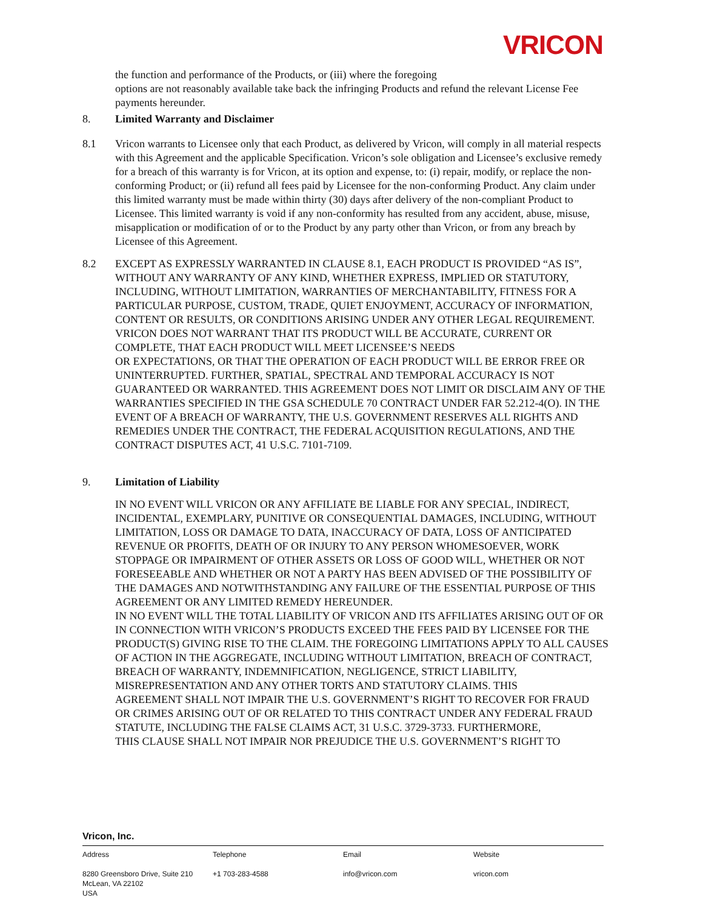VRICON
the function and performance of the Products, or (iii) where the foregoing
options are not reasonably available take back the infringing Products and refund the relevant License Fee payments hereunder.
8. Limited Warranty and Disclaimer
8.1 Vricon warrants to Licensee only that each Product, as delivered by Vricon, will comply in all material respects with this Agreement and the applicable Specification. Vricon’s sole obligation and Licensee’s exclusive remedy for a breach of this warranty is for Vricon, at its option and expense, to: (i) repair, modify, or replace the non-conforming Product; or (ii) refund all fees paid by Licensee for the non-conforming Product. Any claim under this limited warranty must be made within thirty (30) days after delivery of the non-compliant Product to Licensee. This limited warranty is void if any non-conformity has resulted from any accident, abuse, misuse, misapplication or modification of or to the Product by any party other than Vricon, or from any breach by Licensee of this Agreement.
8.2 EXCEPT AS EXPRESSLY WARRANTED IN CLAUSE 8.1, EACH PRODUCT IS PROVIDED “AS IS”, WITHOUT ANY WARRANTY OF ANY KIND, WHETHER EXPRESS, IMPLIED OR STATUTORY, INCLUDING, WITHOUT LIMITATION, WARRANTIES OF MERCHANTABILITY, FITNESS FOR A PARTICULAR PURPOSE, CUSTOM, TRADE, QUIET ENJOYMENT, ACCURACY OF INFORMATION, CONTENT OR RESULTS, OR CONDITIONS ARISING UNDER ANY OTHER LEGAL REQUIREMENT. VRICON DOES NOT WARRANT THAT ITS PRODUCT WILL BE ACCURATE, CURRENT OR COMPLETE, THAT EACH PRODUCT WILL MEET LICENSEE’S NEEDS
OR EXPECTATIONS, OR THAT THE OPERATION OF EACH PRODUCT WILL BE ERROR FREE OR
UNINTERRUPTED. FURTHER, SPATIAL, SPECTRAL AND TEMPORAL ACCURACY IS NOT GUARANTEED OR WARRANTED. THIS AGREEMENT DOES NOT LIMIT OR DISCLAIM ANY OF THE WARRANTIES SPECIFIED IN THE GSA SCHEDULE 70 CONTRACT UNDER FAR 52.212-4(O). IN THE EVENT OF A BREACH OF WARRANTY, THE U.S. GOVERNMENT RESERVES ALL RIGHTS AND REMEDIES UNDER THE CONTRACT, THE FEDERAL ACQUISITION REGULATIONS, AND THE CONTRACT DISPUTES ACT, 41 U.S.C. 7101-7109.
9. Limitation of Liability
IN NO EVENT WILL VRICON OR ANY AFFILIATE BE LIABLE FOR ANY SPECIAL, INDIRECT, INCIDENTAL, EXEMPLARY, PUNITIVE OR CONSEQUENTIAL DAMAGES, INCLUDING, WITHOUT LIMITATION, LOSS OR DAMAGE TO DATA, INACCURACY OF DATA, LOSS OF ANTICIPATED REVENUE OR PROFITS, DEATH OF OR INJURY TO ANY PERSON WHOMESOEVER, WORK STOPPAGE OR IMPAIRMENT OF OTHER ASSETS OR LOSS OF GOOD WILL, WHETHER OR NOT FORESEEABLE AND WHETHER OR NOT A PARTY HAS BEEN ADVISED OF THE POSSIBILITY OF THE DAMAGES AND NOTWITHSTANDING ANY FAILURE OF THE ESSENTIAL PURPOSE OF THIS AGREEMENT OR ANY LIMITED REMEDY HEREUNDER.
IN NO EVENT WILL THE TOTAL LIABILITY OF VRICON AND ITS AFFILIATES ARISING OUT OF OR IN CONNECTION WITH VRICON’S PRODUCTS EXCEED THE FEES PAID BY LICENSEE FOR THE PRODUCT(S) GIVING RISE TO THE CLAIM. THE FOREGOING LIMITATIONS APPLY TO ALL CAUSES OF ACTION IN THE AGGREGATE, INCLUDING WITHOUT LIMITATION, BREACH OF CONTRACT, BREACH OF WARRANTY, INDEMNIFICATION, NEGLIGENCE, STRICT LIABILITY, MISREPRESENTATION AND ANY OTHER TORTS AND STATUTORY CLAIMS. THIS
AGREEMENT SHALL NOT IMPAIR THE U.S. GOVERNMENT’S RIGHT TO RECOVER FOR FRAUD
OR CRIMES ARISING OUT OF OR RELATED TO THIS CONTRACT UNDER ANY FEDERAL FRAUD STATUTE, INCLUDING THE FALSE CLAIMS ACT, 31 U.S.C. 3729-3733. FURTHERMORE,
THIS CLAUSE SHALL NOT IMPAIR NOR PREJUDICE THE U.S. GOVERNMENT’S RIGHT TO
Vricon, Inc.
Address
8280 Greensboro Drive, Suite 210
McLean, VA 22102
USA
Telephone
+1 703-283-4588
Email
info@vricon.com
Website
vricon.com